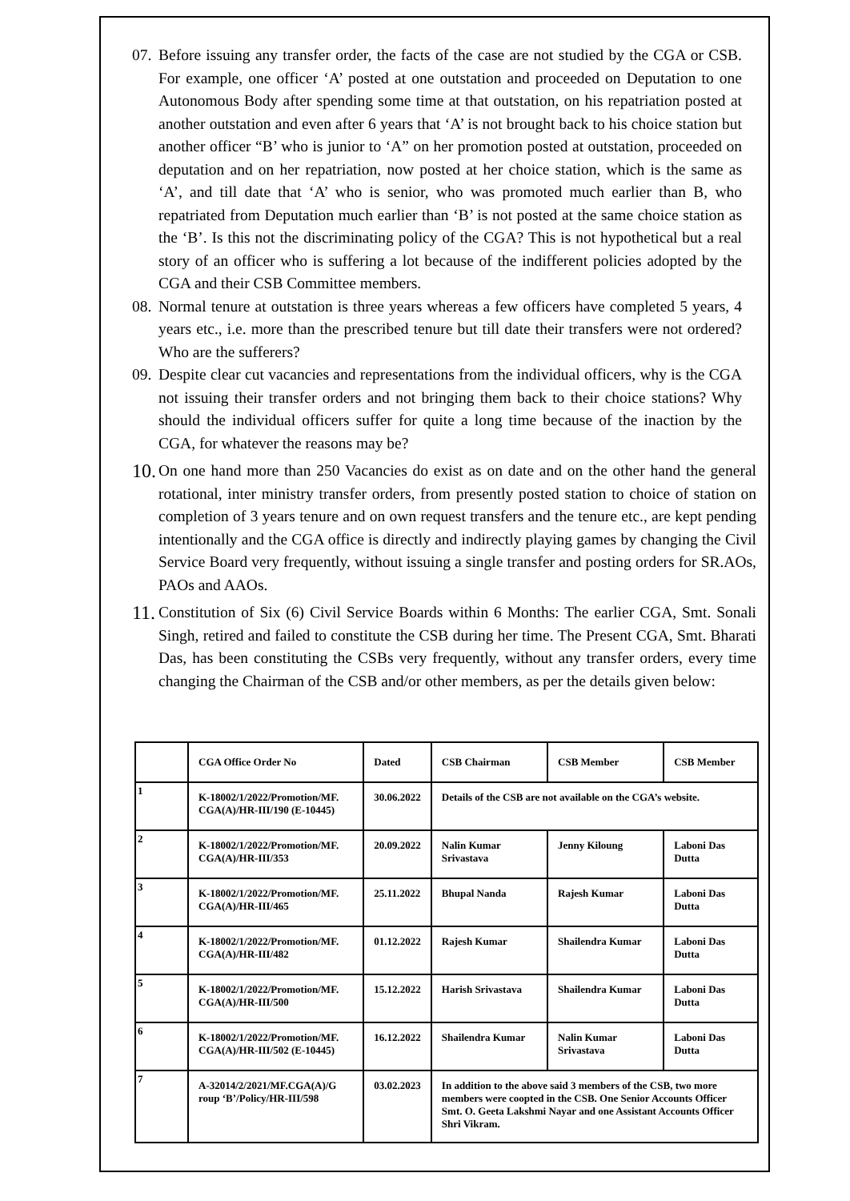07.
Before issuing any transfer order, the facts of the case are not studied by the CGA or CSB. For example, one officer ‘A’ posted at one outstation and proceeded on Deputation to one Autonomous Body after spending some time at that outstation, on his repatriation posted at another outstation and even after 6 years that ‘A’ is not brought back to his choice station but another officer “B’ who is junior to ‘A” on her promotion posted at outstation, proceeded on deputation and on her repatriation, now posted at her choice station, which is the same as ‘A’, and till date that ‘A’ who is senior, who was promoted much earlier than B, who repatriated from Deputation much earlier than ‘B’ is not posted at the same choice station as the ‘B’. Is this not the discriminating policy of the CGA? This is not hypothetical but a real story of an officer who is suffering a lot because of the indifferent policies adopted by the CGA and their CSB Committee members.
08.
Normal tenure at outstation is three years whereas a few officers have completed 5 years, 4 years etc., i.e. more than the prescribed tenure but till date their transfers were not ordered? Who are the sufferers?
09.
Despite clear cut vacancies and representations from the individual officers, why is the CGA not issuing their transfer orders and not bringing them back to their choice stations? Why should the individual officers suffer for quite a long time because of the inaction by the CGA, for whatever the reasons may be?
10.
On one hand more than 250 Vacancies do exist as on date and on the other hand the general rotational, inter ministry transfer orders, from presently posted station to choice of station on completion of 3 years tenure and on own request transfers and the tenure etc., are kept pending intentionally and the CGA office is directly and indirectly playing games by changing the Civil Service Board very frequently, without issuing a single transfer and posting orders for SR.AOs, PAOs and AAOs.
11.
Constitution of Six (6) Civil Service Boards within 6 Months: The earlier CGA, Smt. Sonali Singh, retired and failed to constitute the CSB during her time. The Present CGA, Smt. Bharati Das, has been constituting the CSBs very frequently, without any transfer orders, every time changing the Chairman of the CSB and/or other members, as per the details given below:
| | CGA Office Order No | Dated | CSB Chairman | CSB Member | CSB Member |
| --- | --- | --- | --- | --- | --- |
| 1 | K-18002/1/2022/Promotion/MF. CGA(A)/HR-III/190 (E-10445) | 30.06.2022 | Details of the CSB are not available on the CGA’s website. | | |
| 2 | K-18002/1/2022/Promotion/MF. CGA(A)/HR-III/353 | 20.09.2022 | Nalin Kumar Srivastava | Jenny Kiloung | Laboni Das Dutta |
| 3 | K-18002/1/2022/Promotion/MF. CGA(A)/HR-III/465 | 25.11.2022 | Bhupal Nanda | Rajesh Kumar | Laboni Das Dutta |
| 4 | K-18002/1/2022/Promotion/MF. CGA(A)/HR-III/482 | 01.12.2022 | Rajesh Kumar | Shailendra Kumar | Laboni Das Dutta |
| 5 | K-18002/1/2022/Promotion/MF. CGA(A)/HR-III/500 | 15.12.2022 | Harish Srivastava | Shailendra Kumar | Laboni Das Dutta |
| 6 | K-18002/1/2022/Promotion/MF. CGA(A)/HR-III/502 (E-10445) | 16.12.2022 | Shailendra Kumar | Nalin Kumar Srivastava | Laboni Das Dutta |
| 7 | A-32014/2/2021/MF.CGA(A)/G roup ‘B’/Policy/HR-III/598 | 03.02.2023 | In addition to the above said 3 members of the CSB, two more members were coopted in the CSB. One Senior Accounts Officer Smt. O. Geeta Lakshmi Nayar and one Assistant Accounts Officer Shri Vikram. | | |